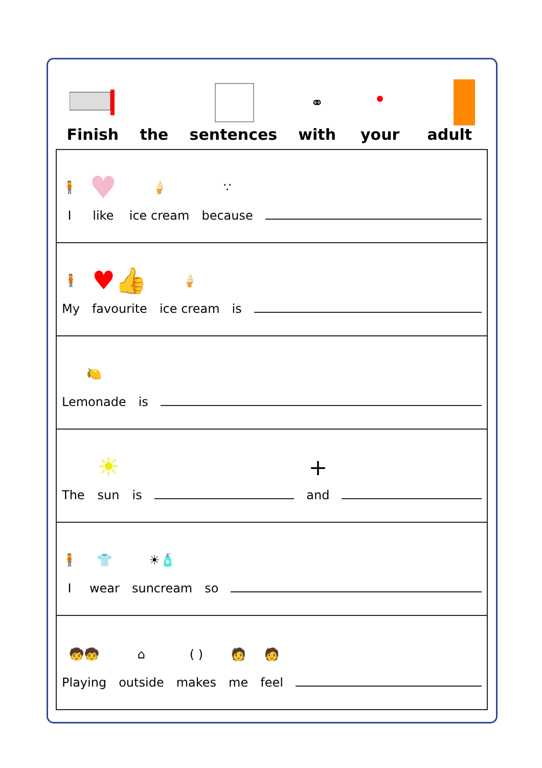Finish
the
sentences
⚭
with
your
adult
🧍
I
♥
like
🍦
ice cream
∵
because
🧍
My
♥👍
favourite
🍦
ice cream
is
🍋
Lemonade
is
The
☀
sun
is
+
and
🧍
I
👕
wear
☀🧴
suncream
so
🧒🧒
Playing
⌂
outside
( )
makes
🧑
me
🧑
feel